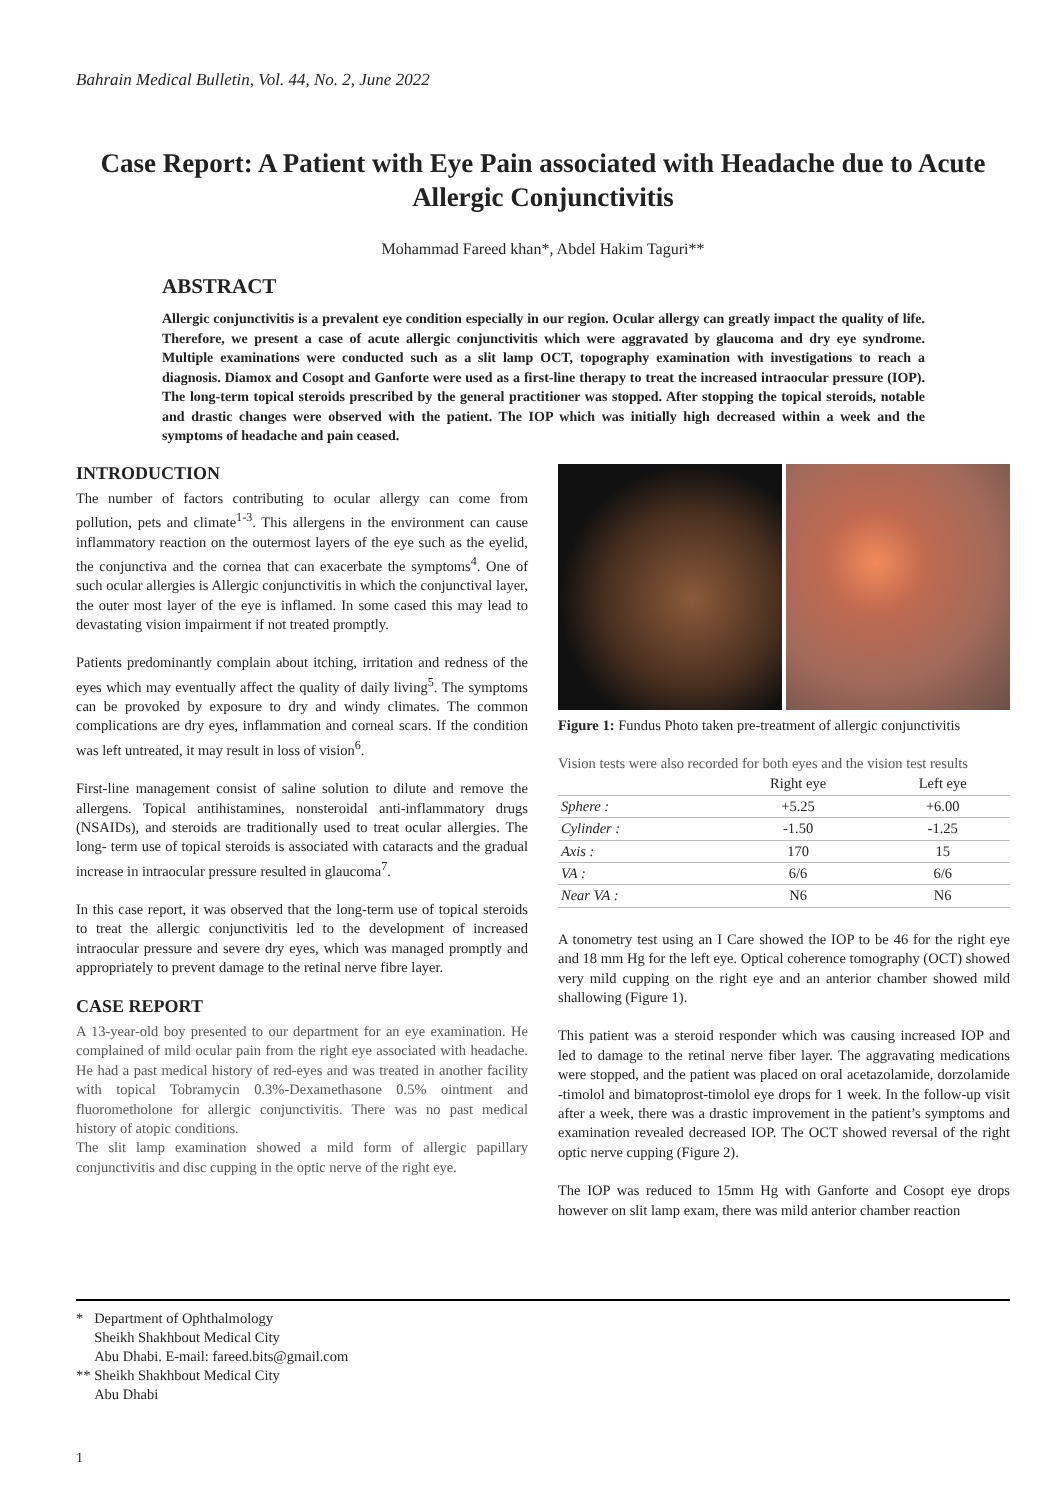Bahrain Medical Bulletin, Vol. 44, No. 2, June 2022
Case Report: A Patient with Eye Pain associated with Headache due to Acute Allergic Conjunctivitis
Mohammad Fareed khan*, Abdel Hakim Taguri**
ABSTRACT
Allergic conjunctivitis is a prevalent eye condition especially in our region. Ocular allergy can greatly impact the quality of life. Therefore, we present a case of acute allergic conjunctivitis which were aggravated by glaucoma and dry eye syndrome. Multiple examinations were conducted such as a slit lamp OCT, topography examination with investigations to reach a diagnosis. Diamox and Cosopt and Ganforte were used as a first-line therapy to treat the increased intraocular pressure (IOP). The long-term topical steroids prescribed by the general practitioner was stopped. After stopping the topical steroids, notable and drastic changes were observed with the patient. The IOP which was initially high decreased within a week and the symptoms of headache and pain ceased.
INTRODUCTION
The number of factors contributing to ocular allergy can come from pollution, pets and climate<sup>1-3</sup>. This allergens in the environment can cause inflammatory reaction on the outermost layers of the eye such as the eyelid, the conjunctiva and the cornea that can exacerbate the symptoms<sup>4</sup>. One of such ocular allergies is Allergic conjunctivitis in which the conjunctival layer, the outer most layer of the eye is inflamed. In some cased this may lead to devastating vision impairment if not treated promptly.
Patients predominantly complain about itching, irritation and redness of the eyes which may eventually affect the quality of daily living<sup>5</sup>. The symptoms can be provoked by exposure to dry and windy climates. The common complications are dry eyes, inflammation and corneal scars. If the condition was left untreated, it may result in loss of vision<sup>6</sup>.
First-line management consist of saline solution to dilute and remove the allergens. Topical antihistamines, nonsteroidal anti-inflammatory drugs (NSAIDs), and steroids are traditionally used to treat ocular allergies. The long- term use of topical steroids is associated with cataracts and the gradual increase in intraocular pressure resulted in glaucoma<sup>7</sup>.
In this case report, it was observed that the long-term use of topical steroids to treat the allergic conjunctivitis led to the development of increased intraocular pressure and severe dry eyes, which was managed promptly and appropriately to prevent damage to the retinal nerve fibre layer.
CASE REPORT
A 13-year-old boy presented to our department for an eye examination. He complained of mild ocular pain from the right eye associated with headache. He had a past medical history of red-eyes and was treated in another facility with topical Tobramycin 0.3%-Dexamethasone 0.5% ointment and fluorometholone for allergic conjunctivitis. There was no past medical history of atopic conditions.
The slit lamp examination showed a mild form of allergic papillary conjunctivitis and disc cupping in the optic nerve of the right eye.
Figure 1: Fundus Photo taken pre-treatment of allergic conjunctivitis
Vision tests were also recorded for both eyes and the vision test results
| | Right eye | Left eye |
| --- | --- | --- |
| Sphere : | +5.25 | +6.00 |
| Cylinder : | -1.50 | -1.25 |
| Axis : | 170 | 15 |
| VA : | 6/6 | 6/6 |
| Near VA : | N6 | N6 |
A tonometry test using an I Care showed the IOP to be 46 for the right eye and 18 mm Hg for the left eye. Optical coherence tomography (OCT) showed very mild cupping on the right eye and an anterior chamber showed mild shallowing (Figure 1).
This patient was a steroid responder which was causing increased IOP and led to damage to the retinal nerve fiber layer. The aggravating medications were stopped, and the patient was placed on oral acetazolamide, dorzolamide -timolol and bimatoprost-timolol eye drops for 1 week. In the follow-up visit after a week, there was a drastic improvement in the patient’s symptoms and examination revealed decreased IOP. The OCT showed reversal of the right optic nerve cupping (Figure 2).
The IOP was reduced to 15mm Hg with Ganforte and Cosopt eye drops however on slit lamp exam, there was mild anterior chamber reaction
* Department of Ophthalmology
Sheikh Shakhbout Medical City
Abu Dhabi. E-mail: fareed.bits@gmail.com
** Sheikh Shakhbout Medical City
Abu Dhabi
1